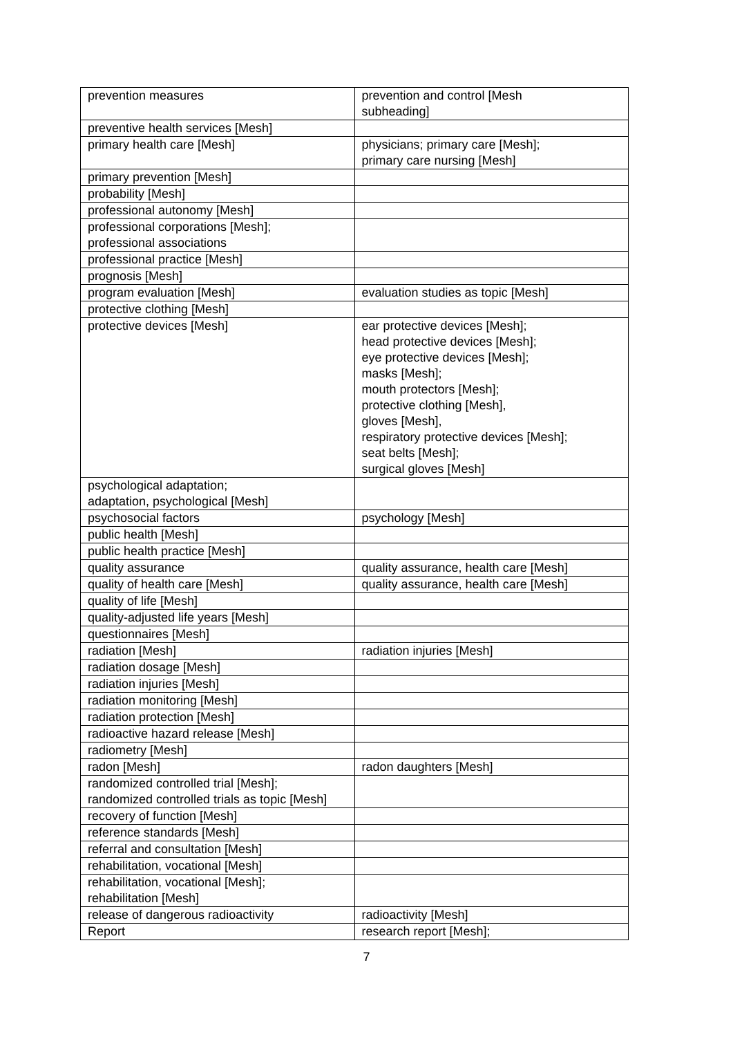| prevention measures | prevention and control [Mesh subheading] |
| preventive health services [Mesh] | |
| primary health care [Mesh] | physicians; primary care [Mesh]; primary care nursing [Mesh] |
| primary prevention [Mesh] | |
| probability [Mesh] | |
| professional autonomy [Mesh] | |
| professional corporations [Mesh]; professional associations | |
| professional practice [Mesh] | |
| prognosis [Mesh] | |
| program evaluation [Mesh] | evaluation studies as topic [Mesh] |
| protective clothing [Mesh] | |
| protective devices [Mesh] | ear protective devices [Mesh]; head protective devices [Mesh]; eye protective devices [Mesh]; masks [Mesh]; mouth protectors [Mesh]; protective clothing [Mesh], gloves [Mesh], respiratory protective devices [Mesh]; seat belts [Mesh]; surgical gloves [Mesh] |
| psychological adaptation; adaptation, psychological [Mesh] | |
| psychosocial factors | psychology [Mesh] |
| public health [Mesh] | |
| public health practice [Mesh] | |
| quality assurance | quality assurance, health care [Mesh] |
| quality of health care [Mesh] | quality assurance, health care [Mesh] |
| quality of life [Mesh] | |
| quality-adjusted life years [Mesh] | |
| questionnaires [Mesh] | |
| radiation [Mesh] | radiation injuries [Mesh] |
| radiation dosage [Mesh] | |
| radiation injuries [Mesh] | |
| radiation monitoring [Mesh] | |
| radiation protection [Mesh] | |
| radioactive hazard release [Mesh] | |
| radiometry [Mesh] | |
| radon [Mesh] | radon daughters [Mesh] |
| randomized controlled trial [Mesh]; randomized controlled trials as topic [Mesh] | |
| recovery of function [Mesh] | |
| reference standards [Mesh] | |
| referral and consultation [Mesh] | |
| rehabilitation, vocational [Mesh] | |
| rehabilitation, vocational [Mesh]; rehabilitation [Mesh] | |
| release of dangerous radioactivity | radioactivity [Mesh] |
| Report | research report [Mesh]; |
7